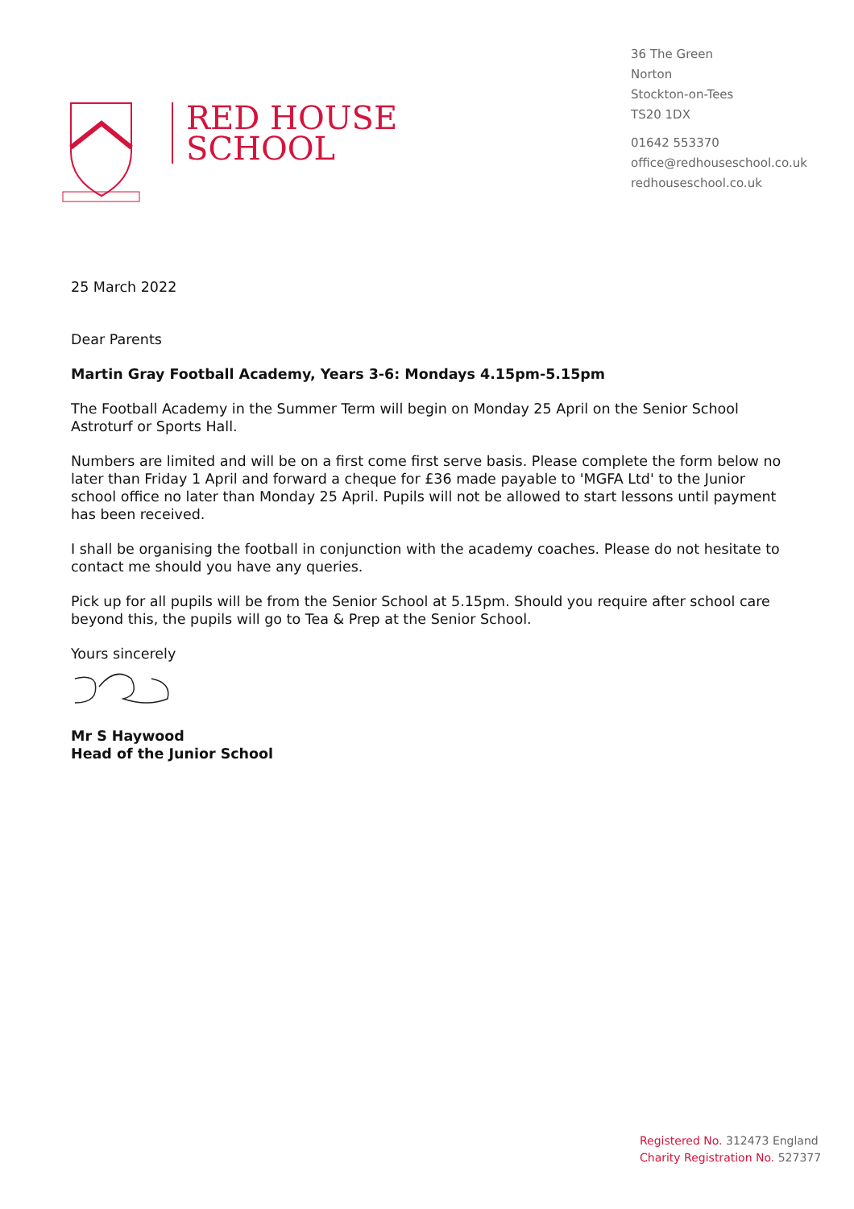RED HOUSE
SCHOOL
36 The Green
Norton
Stockton-on-Tees
TS20 1DX
01642 553370
office@redhouseschool.co.uk
redhouseschool.co.uk
25 March 2022
Dear Parents
Martin Gray Football Academy, Years 3-6: Mondays 4.15pm-5.15pm
The Football Academy in the Summer Term will begin on Monday 25 April on the Senior School Astroturf or Sports Hall.
Numbers are limited and will be on a first come first serve basis. Please complete the form below no later than Friday 1 April and forward a cheque for £36 made payable to 'MGFA Ltd' to the Junior school office no later than Monday 25 April. Pupils will not be allowed to start lessons until payment has been received.
I shall be organising the football in conjunction with the academy coaches. Please do not hesitate to contact me should you have any queries.
Pick up for all pupils will be from the Senior School at 5.15pm. Should you require after school care beyond this, the pupils will go to Tea & Prep at the Senior School.
Yours sincerely
Mr S Haywood
Head of the Junior School
Registered No. 312473 England
Charity Registration No. 527377